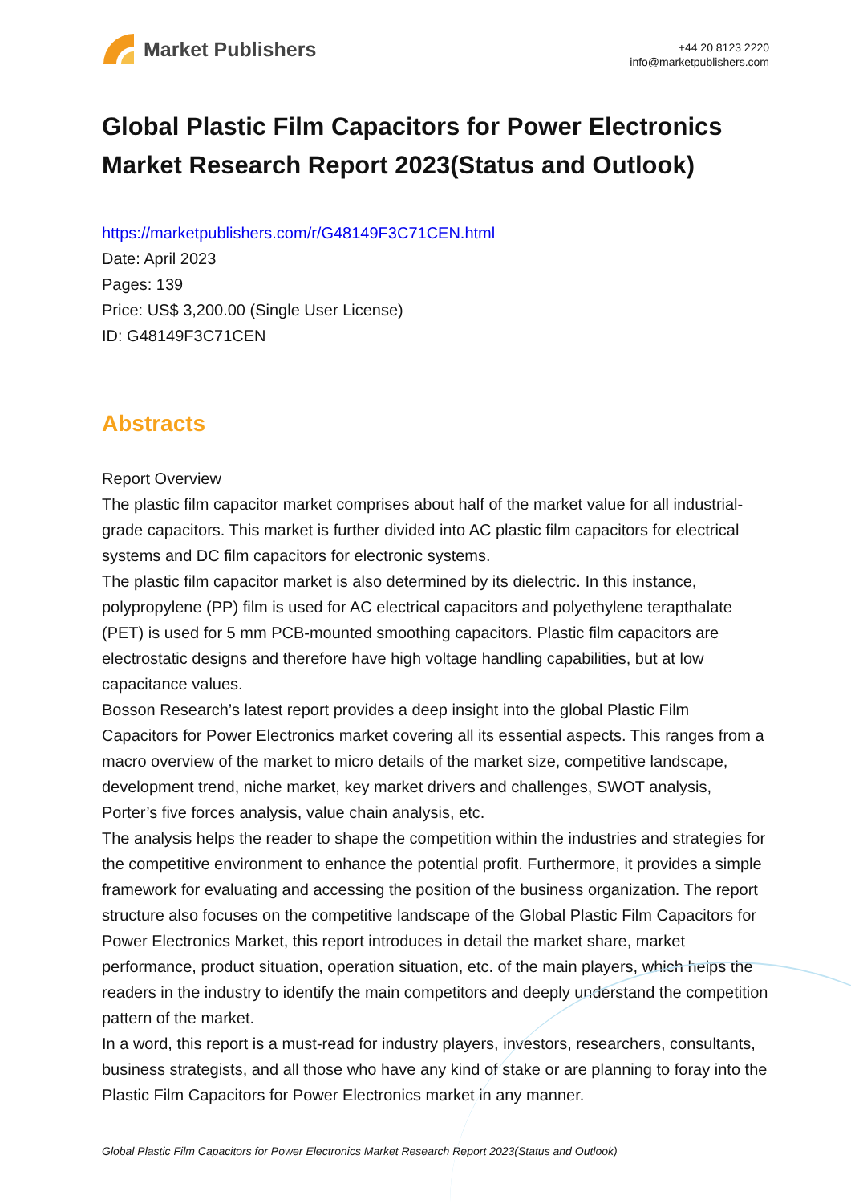Market Publishers
+44 20 8123 2220
info@marketpublishers.com
Global Plastic Film Capacitors for Power Electronics Market Research Report 2023(Status and Outlook)
https://marketpublishers.com/r/G48149F3C71CEN.html
Date: April 2023
Pages: 139
Price: US$ 3,200.00 (Single User License)
ID: G48149F3C71CEN
Abstracts
Report Overview
The plastic film capacitor market comprises about half of the market value for all industrial-grade capacitors. This market is further divided into AC plastic film capacitors for electrical systems and DC film capacitors for electronic systems.
The plastic film capacitor market is also determined by its dielectric. In this instance, polypropylene (PP) film is used for AC electrical capacitors and polyethylene terapthalate (PET) is used for 5 mm PCB-mounted smoothing capacitors. Plastic film capacitors are electrostatic designs and therefore have high voltage handling capabilities, but at low capacitance values.
Bosson Research’s latest report provides a deep insight into the global Plastic Film Capacitors for Power Electronics market covering all its essential aspects. This ranges from a macro overview of the market to micro details of the market size, competitive landscape, development trend, niche market, key market drivers and challenges, SWOT analysis, Porter’s five forces analysis, value chain analysis, etc.
The analysis helps the reader to shape the competition within the industries and strategies for the competitive environment to enhance the potential profit. Furthermore, it provides a simple framework for evaluating and accessing the position of the business organization. The report structure also focuses on the competitive landscape of the Global Plastic Film Capacitors for Power Electronics Market, this report introduces in detail the market share, market performance, product situation, operation situation, etc. of the main players, which helps the readers in the industry to identify the main competitors and deeply understand the competition pattern of the market.
In a word, this report is a must-read for industry players, investors, researchers, consultants, business strategists, and all those who have any kind of stake or are planning to foray into the Plastic Film Capacitors for Power Electronics market in any manner.
Global Plastic Film Capacitors for Power Electronics Market Research Report 2023(Status and Outlook)